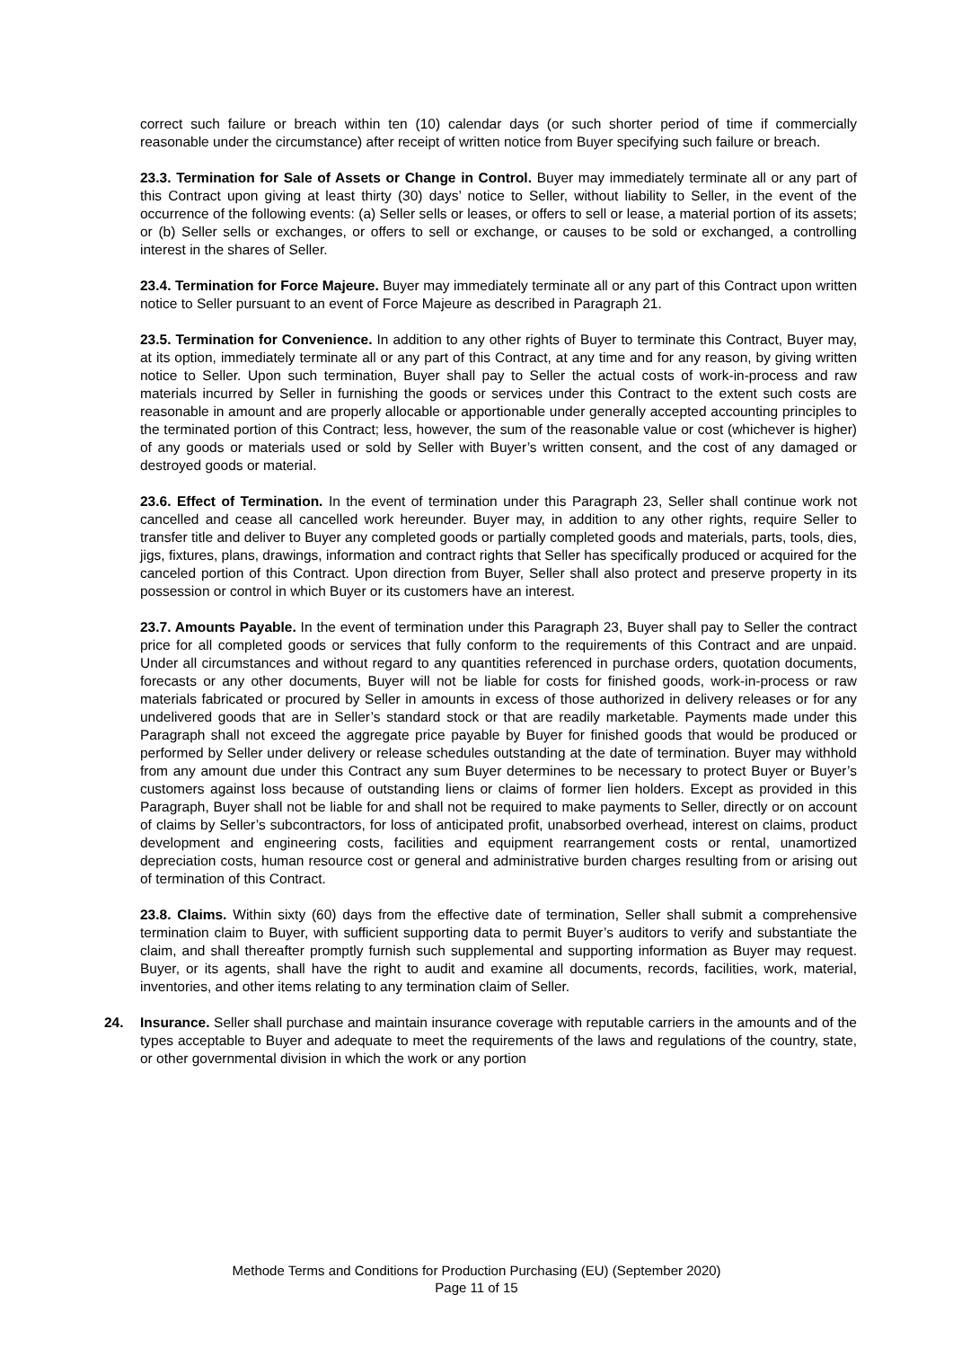correct such failure or breach within ten (10) calendar days (or such shorter period of time if commercially reasonable under the circumstance) after receipt of written notice from Buyer specifying such failure or breach.
23.3. Termination for Sale of Assets or Change in Control. Buyer may immediately terminate all or any part of this Contract upon giving at least thirty (30) days’ notice to Seller, without liability to Seller, in the event of the occurrence of the following events: (a) Seller sells or leases, or offers to sell or lease, a material portion of its assets; or (b) Seller sells or exchanges, or offers to sell or exchange, or causes to be sold or exchanged, a controlling interest in the shares of Seller.
23.4. Termination for Force Majeure. Buyer may immediately terminate all or any part of this Contract upon written notice to Seller pursuant to an event of Force Majeure as described in Paragraph 21.
23.5. Termination for Convenience. In addition to any other rights of Buyer to terminate this Contract, Buyer may, at its option, immediately terminate all or any part of this Contract, at any time and for any reason, by giving written notice to Seller. Upon such termination, Buyer shall pay to Seller the actual costs of work-in-process and raw materials incurred by Seller in furnishing the goods or services under this Contract to the extent such costs are reasonable in amount and are properly allocable or apportionable under generally accepted accounting principles to the terminated portion of this Contract; less, however, the sum of the reasonable value or cost (whichever is higher) of any goods or materials used or sold by Seller with Buyer’s written consent, and the cost of any damaged or destroyed goods or material.
23.6. Effect of Termination. In the event of termination under this Paragraph 23, Seller shall continue work not cancelled and cease all cancelled work hereunder. Buyer may, in addition to any other rights, require Seller to transfer title and deliver to Buyer any completed goods or partially completed goods and materials, parts, tools, dies, jigs, fixtures, plans, drawings, information and contract rights that Seller has specifically produced or acquired for the canceled portion of this Contract. Upon direction from Buyer, Seller shall also protect and preserve property in its possession or control in which Buyer or its customers have an interest.
23.7. Amounts Payable. In the event of termination under this Paragraph 23, Buyer shall pay to Seller the contract price for all completed goods or services that fully conform to the requirements of this Contract and are unpaid. Under all circumstances and without regard to any quantities referenced in purchase orders, quotation documents, forecasts or any other documents, Buyer will not be liable for costs for finished goods, work-in-process or raw materials fabricated or procured by Seller in amounts in excess of those authorized in delivery releases or for any undelivered goods that are in Seller’s standard stock or that are readily marketable. Payments made under this Paragraph shall not exceed the aggregate price payable by Buyer for finished goods that would be produced or performed by Seller under delivery or release schedules outstanding at the date of termination. Buyer may withhold from any amount due under this Contract any sum Buyer determines to be necessary to protect Buyer or Buyer’s customers against loss because of outstanding liens or claims of former lien holders. Except as provided in this Paragraph, Buyer shall not be liable for and shall not be required to make payments to Seller, directly or on account of claims by Seller’s subcontractors, for loss of anticipated profit, unabsorbed overhead, interest on claims, product development and engineering costs, facilities and equipment rearrangement costs or rental, unamortized depreciation costs, human resource cost or general and administrative burden charges resulting from or arising out of termination of this Contract.
23.8. Claims. Within sixty (60) days from the effective date of termination, Seller shall submit a comprehensive termination claim to Buyer, with sufficient supporting data to permit Buyer’s auditors to verify and substantiate the claim, and shall thereafter promptly furnish such supplemental and supporting information as Buyer may request. Buyer, or its agents, shall have the right to audit and examine all documents, records, facilities, work, material, inventories, and other items relating to any termination claim of Seller.
24. Insurance. Seller shall purchase and maintain insurance coverage with reputable carriers in the amounts and of the types acceptable to Buyer and adequate to meet the requirements of the laws and regulations of the country, state, or other governmental division in which the work or any portion
Methode Terms and Conditions for Production Purchasing (EU) (September 2020)
Page 11 of 15